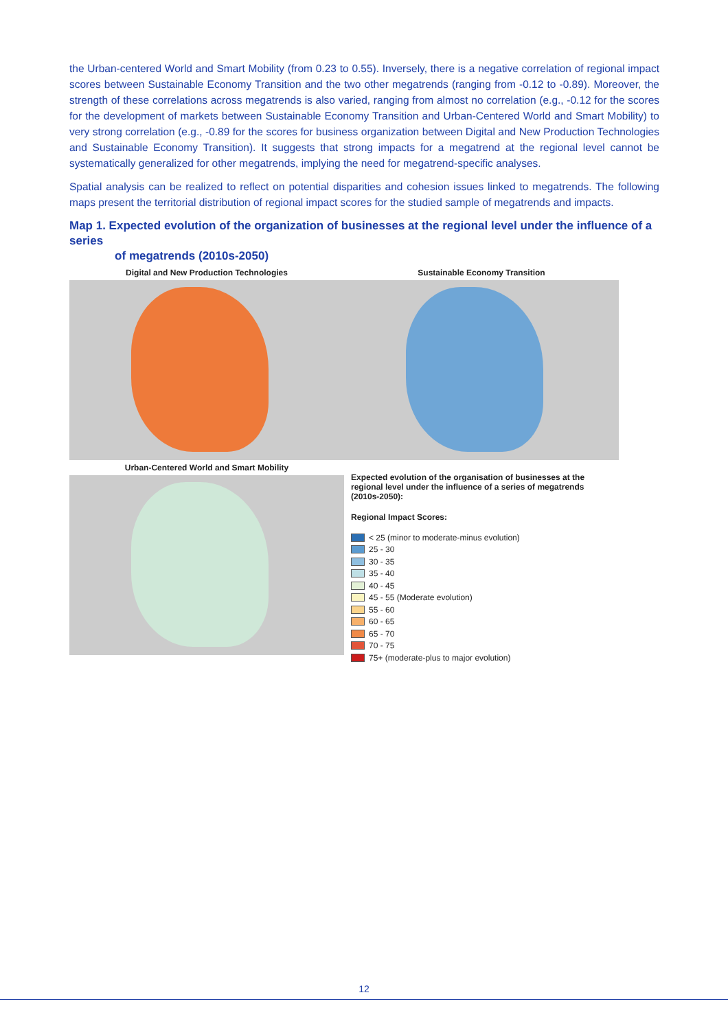the Urban-centered World and Smart Mobility (from 0.23 to 0.55). Inversely, there is a negative correlation of regional impact scores between Sustainable Economy Transition and the two other megatrends (ranging from -0.12 to -0.89). Moreover, the strength of these correlations across megatrends is also varied, ranging from almost no correlation (e.g., -0.12 for the scores for the development of markets between Sustainable Economy Transition and Urban-Centered World and Smart Mobility) to very strong correlation (e.g., -0.89 for the scores for business organization between Digital and New Production Technologies and Sustainable Economy Transition). It suggests that strong impacts for a megatrend at the regional level cannot be systematically generalized for other megatrends, implying the need for megatrend-specific analyses.
Spatial analysis can be realized to reflect on potential disparities and cohesion issues linked to megatrends. The following maps present the territorial distribution of regional impact scores for the studied sample of megatrends and impacts.
Map 1. Expected evolution of the organization of businesses at the regional level under the influence of a series
of megatrends (2010s-2050)
Digital and New Production Technologies
Sustainable Economy Transition
Urban-Centered World and Smart Mobility
Expected evolution of the organisation of businesses at the regional level under the influence of a series of megatrends (2010s-2050):
Regional Impact Scores:
< 25 (minor to moderate-minus evolution)
25 - 30
30 - 35
35 - 40
40 - 45
45 - 55 (Moderate evolution)
55 - 60
60 - 65
65 - 70
70 - 75
75+ (moderate-plus to major evolution)
12